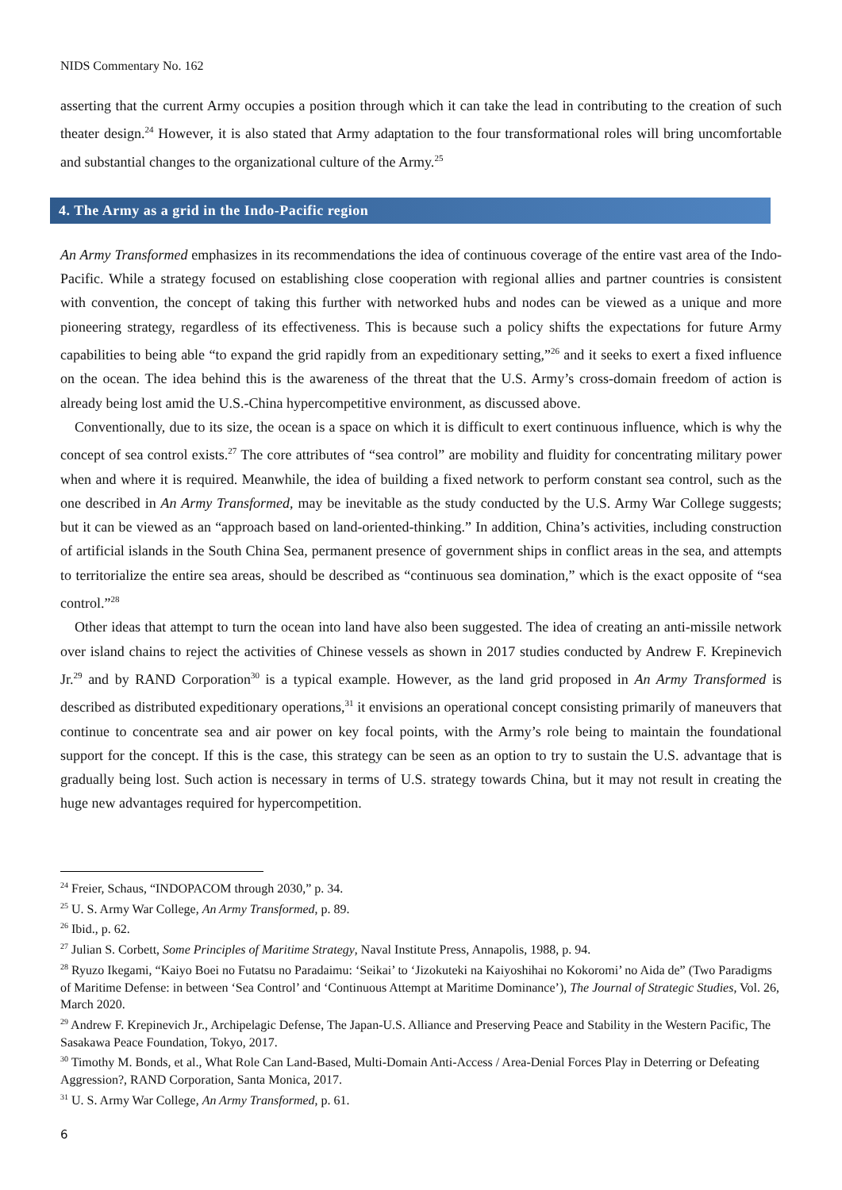NIDS Commentary No. 162
asserting that the current Army occupies a position through which it can take the lead in contributing to the creation of such theater design.<sup>24</sup> However, it is also stated that Army adaptation to the four transformational roles will bring uncomfortable and substantial changes to the organizational culture of the Army.<sup>25</sup>
4. The Army as a grid in the Indo-Pacific region
An Army Transformed emphasizes in its recommendations the idea of continuous coverage of the entire vast area of the Indo-Pacific. While a strategy focused on establishing close cooperation with regional allies and partner countries is consistent with convention, the concept of taking this further with networked hubs and nodes can be viewed as a unique and more pioneering strategy, regardless of its effectiveness. This is because such a policy shifts the expectations for future Army capabilities to being able “to expand the grid rapidly from an expeditionary setting,”<sup>26</sup> and it seeks to exert a fixed influence on the ocean. The idea behind this is the awareness of the threat that the U.S. Army’s cross-domain freedom of action is already being lost amid the U.S.-China hypercompetitive environment, as discussed above.
Conventionally, due to its size, the ocean is a space on which it is difficult to exert continuous influence, which is why the concept of sea control exists.<sup>27</sup> The core attributes of “sea control” are mobility and fluidity for concentrating military power when and where it is required. Meanwhile, the idea of building a fixed network to perform constant sea control, such as the one described in An Army Transformed, may be inevitable as the study conducted by the U.S. Army War College suggests; but it can be viewed as an “approach based on land-oriented-thinking.” In addition, China’s activities, including construction of artificial islands in the South China Sea, permanent presence of government ships in conflict areas in the sea, and attempts to territorialize the entire sea areas, should be described as “continuous sea domination,” which is the exact opposite of “sea control.”<sup>28</sup>
Other ideas that attempt to turn the ocean into land have also been suggested. The idea of creating an anti-missile network over island chains to reject the activities of Chinese vessels as shown in 2017 studies conducted by Andrew F. Krepinevich Jr.<sup>29</sup> and by RAND Corporation<sup>30</sup> is a typical example. However, as the land grid proposed in An Army Transformed is described as distributed expeditionary operations,<sup>31</sup> it envisions an operational concept consisting primarily of maneuvers that continue to concentrate sea and air power on key focal points, with the Army’s role being to maintain the foundational support for the concept. If this is the case, this strategy can be seen as an option to try to sustain the U.S. advantage that is gradually being lost. Such action is necessary in terms of U.S. strategy towards China, but it may not result in creating the huge new advantages required for hypercompetition.
<sup>24</sup> Freier, Schaus, “INDOPACOM through 2030,” p. 34.
<sup>25</sup> U. S. Army War College, An Army Transformed, p. 89.
<sup>26</sup> Ibid., p. 62.
<sup>27</sup> Julian S. Corbett, Some Principles of Maritime Strategy, Naval Institute Press, Annapolis, 1988, p. 94.
<sup>28</sup> Ryuzo Ikegami, “Kaiyo Boei no Futatsu no Paradaimu: ‘Seikai’ to ‘Jizokuteki na Kaiyoshihai no Kokoromi’ no Aida de” (Two Paradigms of Maritime Defense: in between ‘Sea Control’ and ‘Continuous Attempt at Maritime Dominance’), The Journal of Strategic Studies, Vol. 26, March 2020.
<sup>29</sup> Andrew F. Krepinevich Jr., Archipelagic Defense, The Japan-U.S. Alliance and Preserving Peace and Stability in the Western Pacific, The Sasakawa Peace Foundation, Tokyo, 2017.
<sup>30</sup> Timothy M. Bonds, et al., What Role Can Land-Based, Multi-Domain Anti-Access / Area-Denial Forces Play in Deterring or Defeating Aggression?, RAND Corporation, Santa Monica, 2017.
<sup>31</sup> U. S. Army War College, An Army Transformed, p. 61.
6